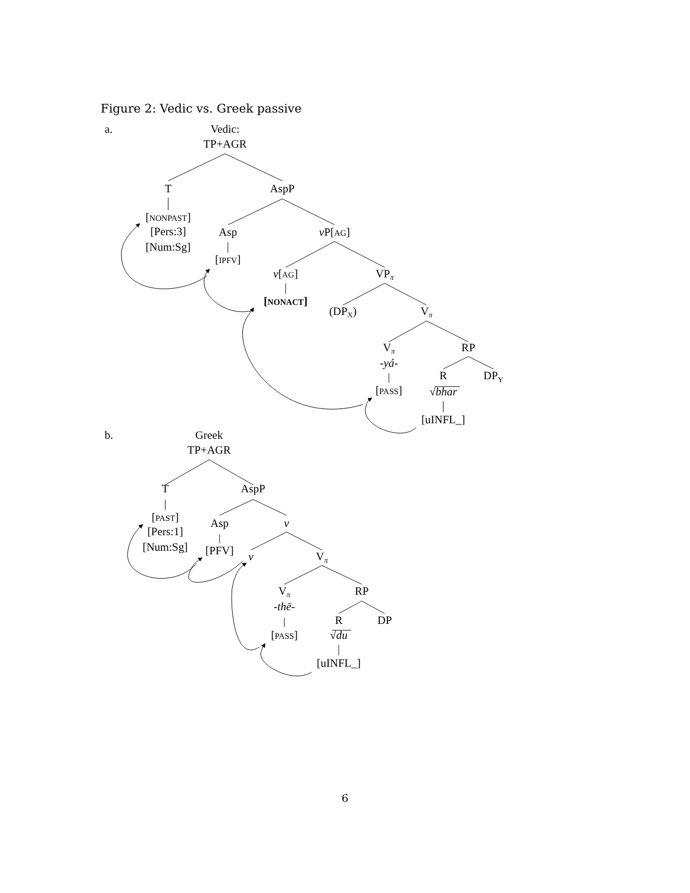Figure 2: Vedic vs. Greek passive
a.
Vedic:
TP+AGR
T
AspP
[NONPAST]
[Pers:3]
[Num:Sg]
Asp
vP[AG]
[IPFV]
v[AG]
VPπ
[NONACT]
(DPX)
Vπ
Vπ
RP
-yá-
[PASS]
R
DPY
√bhar
[uINFL_]
b.
Greek
TP+AGR
T
AspP
[PAST]
[Pers:1]
[Num:Sg]
Asp
v
[PFV]
v
Vπ
Vπ
RP
-thē-
[PASS]
R
DP
√du
[uINFL_]
6